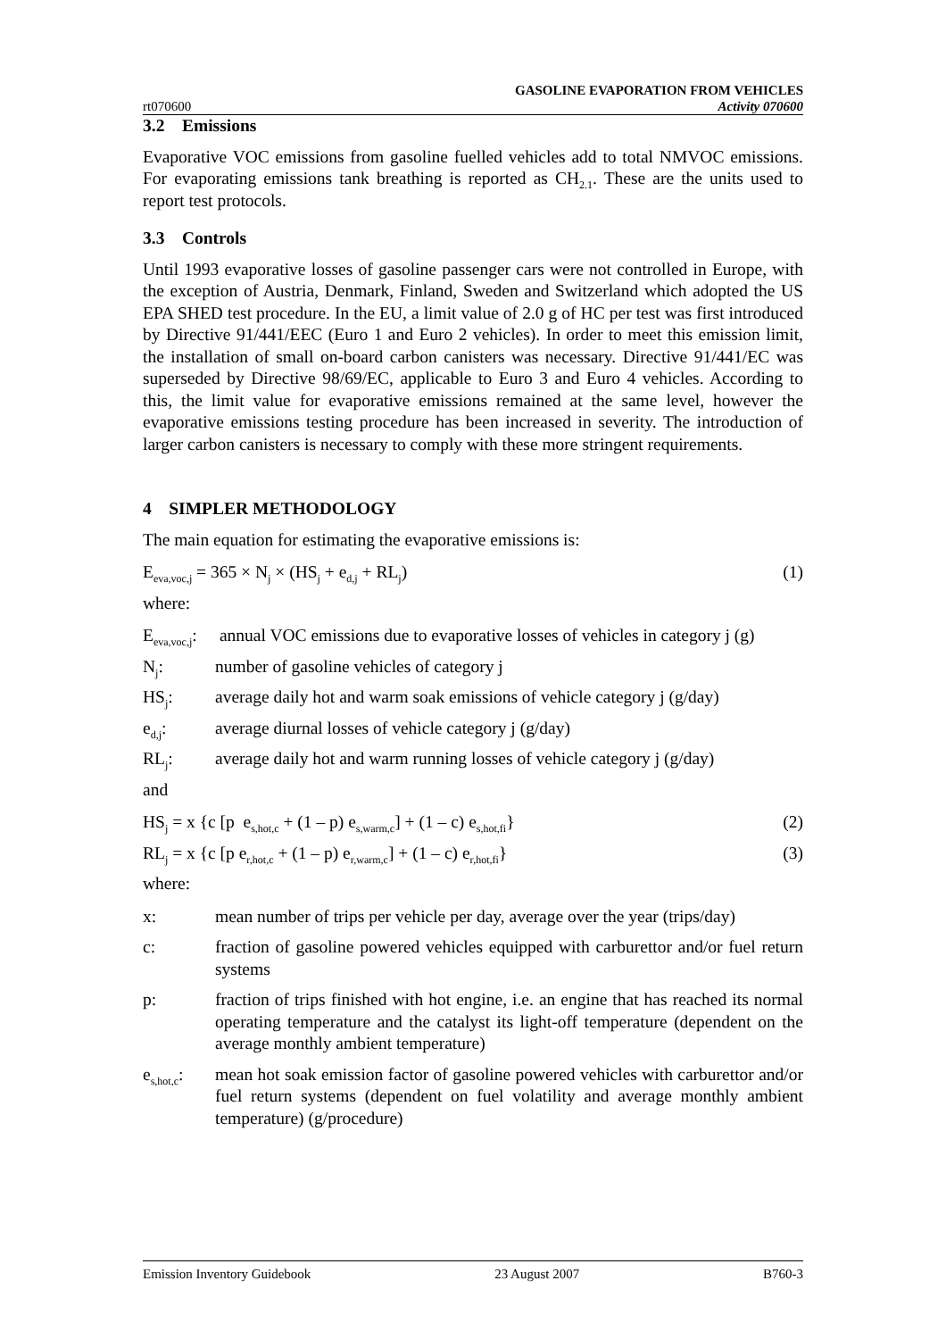rt070600 GASOLINE EVAPORATION FROM VEHICLES
Activity 070600
3.2 Emissions
Evaporative VOC emissions from gasoline fuelled vehicles add to total NMVOC emissions. For evaporating emissions tank breathing is reported as CH<sub>2.1</sub>. These are the units used to report test protocols.
3.3 Controls
Until 1993 evaporative losses of gasoline passenger cars were not controlled in Europe, with the exception of Austria, Denmark, Finland, Sweden and Switzerland which adopted the US EPA SHED test procedure. In the EU, a limit value of 2.0 g of HC per test was first introduced by Directive 91/441/EEC (Euro 1 and Euro 2 vehicles). In order to meet this emission limit, the installation of small on-board carbon canisters was necessary. Directive 91/441/EC was superseded by Directive 98/69/EC, applicable to Euro 3 and Euro 4 vehicles. According to this, the limit value for evaporative emissions remained at the same level, however the evaporative emissions testing procedure has been increased in severity. The introduction of larger carbon canisters is necessary to comply with these more stringent requirements.
4 SIMPLER METHODOLOGY
The main equation for estimating the evaporative emissions is:
E<sub>eva,voc,j</sub> = 365 × N<sub>j</sub> × (HS<sub>j</sub> + e<sub>d,j</sub> + RL<sub>j</sub>) (1)
where:
E<sub>eva,voc,j</sub>: annual VOC emissions due to evaporative losses of vehicles in category j (g)
N<sub>j</sub>: number of gasoline vehicles of category j
HS<sub>j</sub>: average daily hot and warm soak emissions of vehicle category j (g/day)
e<sub>d,j</sub>: average diurnal losses of vehicle category j (g/day)
RL<sub>j</sub>: average daily hot and warm running losses of vehicle category j (g/day)
and
HS<sub>j</sub> = x {c [p e<sub>s,hot,c</sub> + (1 – p) e<sub>s,warm,c</sub>] + (1 – c) e<sub>s,hot,fi</sub>} (2)
RL<sub>j</sub> = x {c [p e<sub>r,hot,c</sub> + (1 – p) e<sub>r,warm,c</sub>] + (1 – c) e<sub>r,hot,fi</sub>} (3)
where:
x: mean number of trips per vehicle per day, average over the year (trips/day)
c: fraction of gasoline powered vehicles equipped with carburettor and/or fuel return systems
p: fraction of trips finished with hot engine, i.e. an engine that has reached its normal operating temperature and the catalyst its light-off temperature (dependent on the average monthly ambient temperature)
e<sub>s,hot,c</sub>: mean hot soak emission factor of gasoline powered vehicles with carburettor and/or fuel return systems (dependent on fuel volatility and average monthly ambient temperature) (g/procedure)
Emission Inventory Guidebook 23 August 2007 B760-3